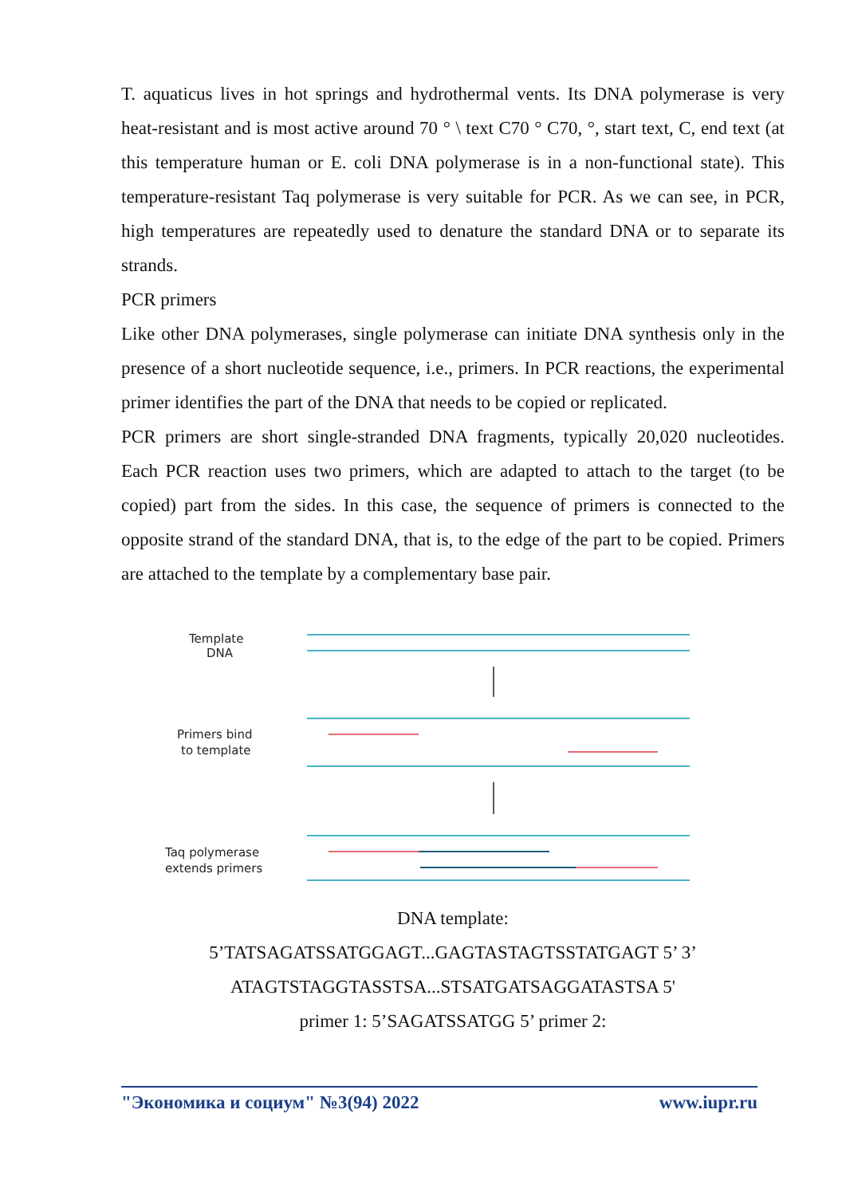T. aquaticus lives in hot springs and hydrothermal vents. Its DNA polymerase is very heat-resistant and is most active around 70 ° \ text C70 ° C70, °, start text, C, end text (at this temperature human or E. coli DNA polymerase is in a non-functional state). This temperature-resistant Taq polymerase is very suitable for PCR. As we can see, in PCR, high temperatures are repeatedly used to denature the standard DNA or to separate its strands.
PCR primers
Like other DNA polymerases, single polymerase can initiate DNA synthesis only in the presence of a short nucleotide sequence, i.e., primers. In PCR reactions, the experimental primer identifies the part of the DNA that needs to be copied or replicated.
PCR primers are short single-stranded DNA fragments, typically 20,020 nucleotides. Each PCR reaction uses two primers, which are adapted to attach to the target (to be copied) part from the sides. In this case, the sequence of primers is connected to the opposite strand of the standard DNA, that is, to the edge of the part to be copied. Primers are attached to the template by a complementary base pair.
Template
DNA
Primers bind
to template
Taq polymerase
extends primers
DNA template:
5’TATSAGATSSATGGAGT...GAGTASTAGTSSTATGAGT 5’ 3’
ATAGTSTAGGTASSTSA...STSATGATSAGGATASTSA 5'
primer 1: 5’SAGATSSATGG 5’ primer 2:
"Экономика и социум" №3(94) 2022 www.iupr.ru